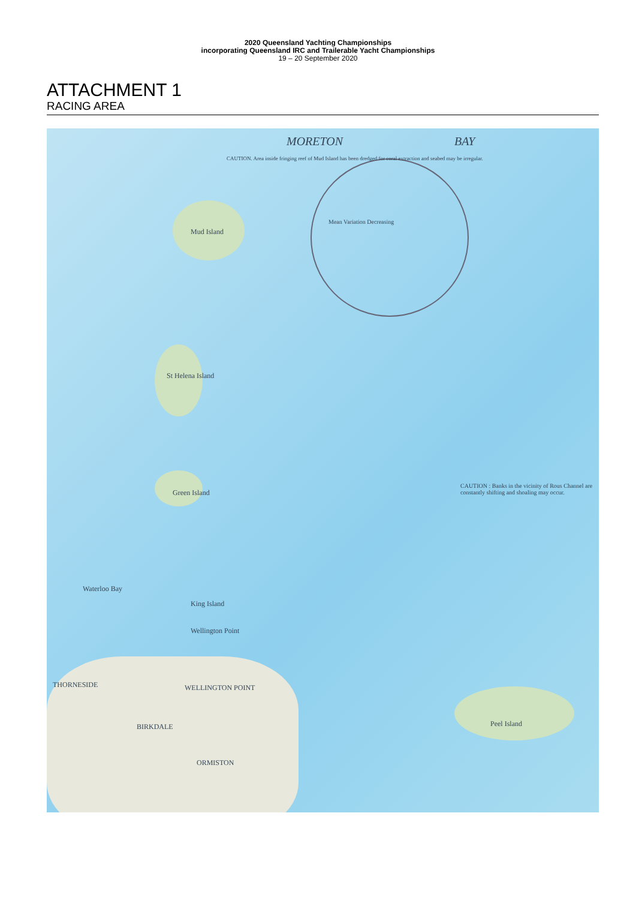2020 Queensland Yachting Championships
incorporating Queensland IRC and Trailerable Yacht Championships
19 – 20 September 2020
ATTACHMENT 1
RACING AREA
MORETON BAY
Mud Island
St Helena Island
Green Island
King Island
Wellington Point
Waterloo Bay
THORNESIDE WELLINGTON POINT
BIRKDALE
ORMISTON
Peel Island
CAUTION : Banks in the vicinity of Rous Channel are constantly shifting and shoaling may occur.
Mean Variation Decreasing
CAUTION. Area inside fringing reef of Mud Island has been dredged for coral extraction and seabed may be irregular.